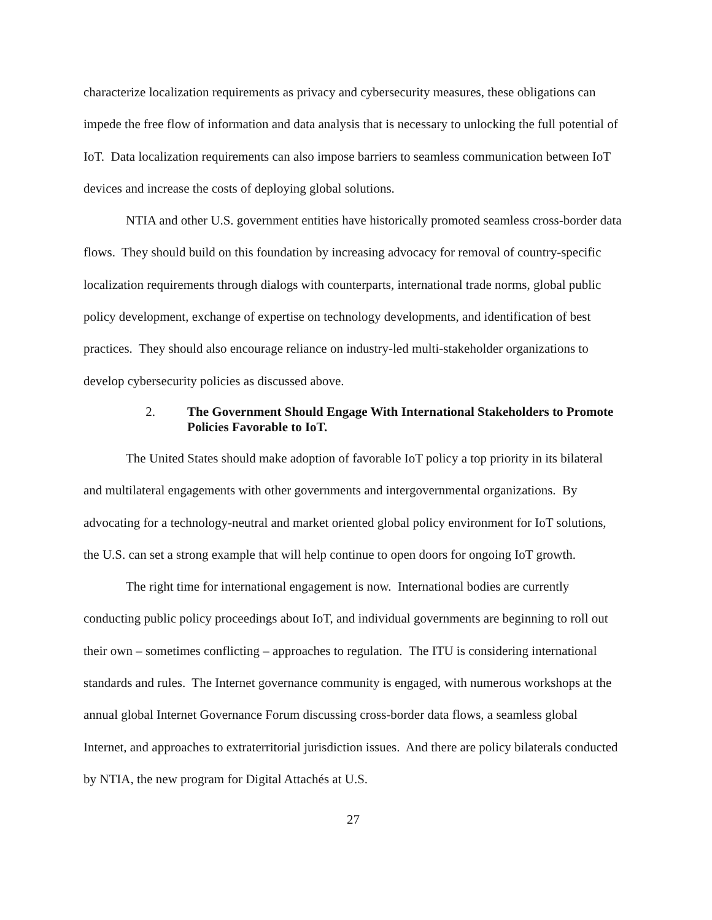characterize localization requirements as privacy and cybersecurity measures, these obligations can impede the free flow of information and data analysis that is necessary to unlocking the full potential of IoT. Data localization requirements can also impose barriers to seamless communication between IoT devices and increase the costs of deploying global solutions.
NTIA and other U.S. government entities have historically promoted seamless cross-border data flows. They should build on this foundation by increasing advocacy for removal of country-specific localization requirements through dialogs with counterparts, international trade norms, global public policy development, exchange of expertise on technology developments, and identification of best practices. They should also encourage reliance on industry-led multi-stakeholder organizations to develop cybersecurity policies as discussed above.
2. The Government Should Engage With International Stakeholders to Promote Policies Favorable to IoT.
The United States should make adoption of favorable IoT policy a top priority in its bilateral and multilateral engagements with other governments and intergovernmental organizations. By advocating for a technology-neutral and market oriented global policy environment for IoT solutions, the U.S. can set a strong example that will help continue to open doors for ongoing IoT growth.
The right time for international engagement is now. International bodies are currently conducting public policy proceedings about IoT, and individual governments are beginning to roll out their own – sometimes conflicting – approaches to regulation. The ITU is considering international standards and rules. The Internet governance community is engaged, with numerous workshops at the annual global Internet Governance Forum discussing cross-border data flows, a seamless global Internet, and approaches to extraterritorial jurisdiction issues. And there are policy bilaterals conducted by NTIA, the new program for Digital Attachés at U.S.
27